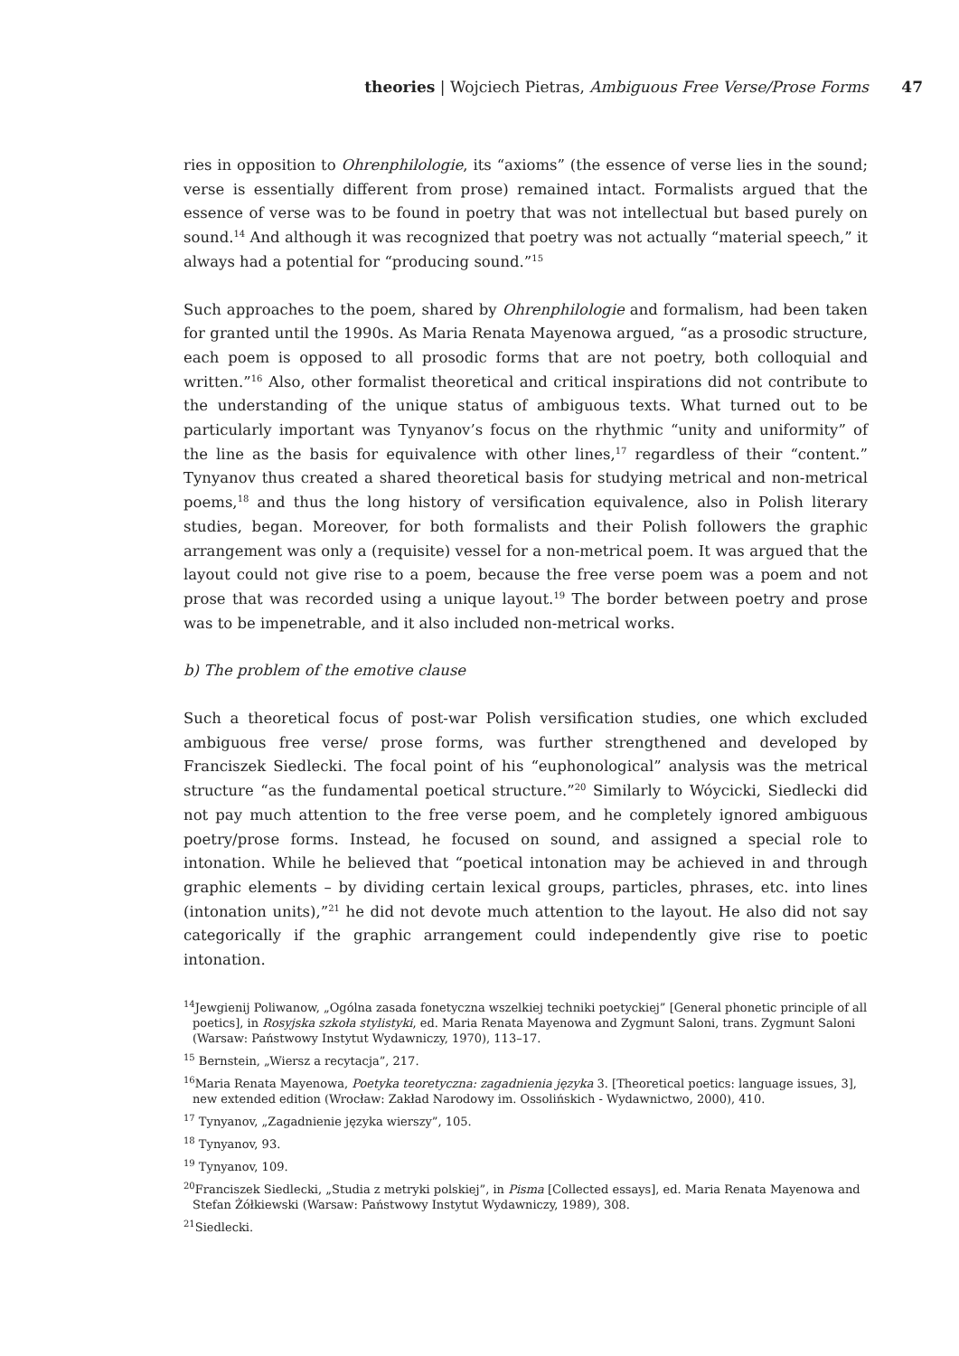theories | Wojciech Pietras, Ambiguous Free Verse/Prose Forms 47
ries in opposition to Ohrenphilologie, its “axioms” (the essence of verse lies in the sound; verse is essentially different from prose) remained intact. Formalists argued that the essence of verse was to be found in poetry that was not intellectual but based purely on sound.<sup>14</sup> And although it was recognized that poetry was not actually “material speech,” it always had a potential for “producing sound.”<sup>15</sup>
Such approaches to the poem, shared by Ohrenphilologie and formalism, had been taken for granted until the 1990s. As Maria Renata Mayenowa argued, “as a prosodic structure, each poem is opposed to all prosodic forms that are not poetry, both colloquial and written.”<sup>16</sup> Also, other formalist theoretical and critical inspirations did not contribute to the understanding of the unique status of ambiguous texts. What turned out to be particularly important was Tynyanov’s focus on the rhythmic “unity and uniformity” of the line as the basis for equivalence with other lines,<sup>17</sup> regardless of their “content.” Tynyanov thus created a shared theoretical basis for studying metrical and non-metrical poems,<sup>18</sup> and thus the long history of versification equivalence, also in Polish literary studies, began. Moreover, for both formalists and their Polish followers the graphic arrangement was only a (requisite) vessel for a non-metrical poem. It was argued that the layout could not give rise to a poem, because the free verse poem was a poem and not prose that was recorded using a unique layout.<sup>19</sup> The border between poetry and prose was to be impenetrable, and it also included non-metrical works.
b) The problem of the emotive clause
Such a theoretical focus of post-war Polish versification studies, one which excluded ambiguous free verse/ prose forms, was further strengthened and developed by Franciszek Siedlecki. The focal point of his “euphonological” analysis was the metrical structure “as the fundamental poetical structure.”<sup>20</sup> Similarly to Wóycicki, Siedlecki did not pay much attention to the free verse poem, and he completely ignored ambiguous poetry/prose forms. Instead, he focused on sound, and assigned a special role to intonation. While he believed that “poetical intonation may be achieved in and through graphic elements – by dividing certain lexical groups, particles, phrases, etc. into lines (intonation units),”<sup>21</sup> he did not devote much attention to the layout. He also did not say categorically if the graphic arrangement could independently give rise to poetic intonation.
<sup>14</sup> Jewgienij Poliwanow, „Ogólna zasada fonetyczna wszelkiej techniki poetyckiej” [General phonetic principle of all poetics], in Rosyjska szkoła stylistyki, ed. Maria Renata Mayenowa and Zygmunt Saloni, trans. Zygmunt Saloni (Warsaw: Państwowy Instytut Wydawniczy, 1970), 113–17.
<sup>15</sup> Bernstein, „Wiersz a recytacja”, 217.
<sup>16</sup> Maria Renata Mayenowa, Poetyka teoretyczna: zagadnienia języka 3. [Theoretical poetics: language issues, 3], new extended edition (Wrocław: Zakład Narodowy im. Ossolińskich - Wydawnictwo, 2000), 410.
<sup>17</sup> Tynyanov, „Zagadnienie języka wierszy”, 105.
<sup>18</sup> Tynyanov, 93.
<sup>19</sup> Tynyanov, 109.
<sup>20</sup> Franciszek Siedlecki, „Studia z metryki polskiej”, in Pisma [Collected essays], ed. Maria Renata Mayenowa and Stefan Żółkiewski (Warsaw: Państwowy Instytut Wydawniczy, 1989), 308.
<sup>21</sup> Siedlecki.